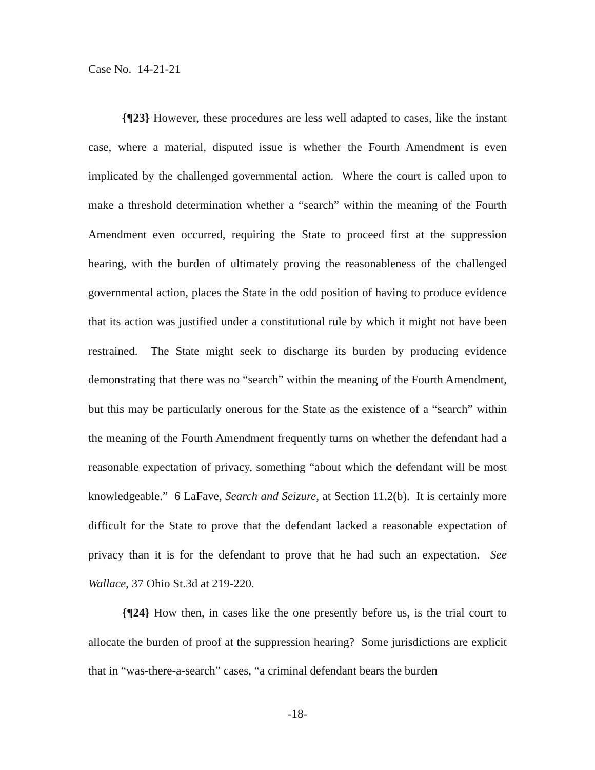Case No. 14-21-21
{¶23} However, these procedures are less well adapted to cases, like the instant case, where a material, disputed issue is whether the Fourth Amendment is even implicated by the challenged governmental action. Where the court is called upon to make a threshold determination whether a “search” within the meaning of the Fourth Amendment even occurred, requiring the State to proceed first at the suppression hearing, with the burden of ultimately proving the reasonableness of the challenged governmental action, places the State in the odd position of having to produce evidence that its action was justified under a constitutional rule by which it might not have been restrained. The State might seek to discharge its burden by producing evidence demonstrating that there was no “search” within the meaning of the Fourth Amendment, but this may be particularly onerous for the State as the existence of a “search” within the meaning of the Fourth Amendment frequently turns on whether the defendant had a reasonable expectation of privacy, something “about which the defendant will be most knowledgeable.” 6 LaFave, Search and Seizure, at Section 11.2(b). It is certainly more difficult for the State to prove that the defendant lacked a reasonable expectation of privacy than it is for the defendant to prove that he had such an expectation. See Wallace, 37 Ohio St.3d at 219-220.
{¶24} How then, in cases like the one presently before us, is the trial court to allocate the burden of proof at the suppression hearing? Some jurisdictions are explicit that in “was-there-a-search” cases, “a criminal defendant bears the burden
-18-